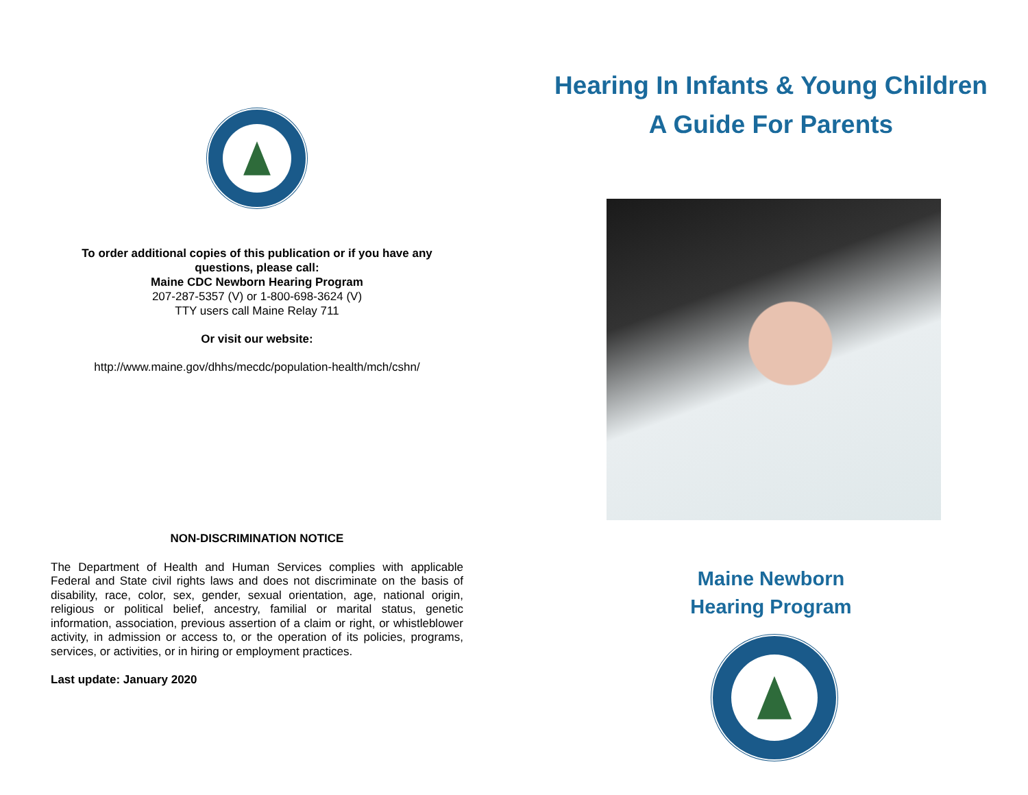To order additional copies of this publication or if you have any questions, please call:
Maine CDC Newborn Hearing Program
207-287-5357 (V) or 1-800-698-3624 (V)
TTY users call Maine Relay 711
Or visit our website:
http://www.maine.gov/dhhs/mecdc/population-health/mch/cshn/
NON-DISCRIMINATION NOTICE
The Department of Health and Human Services complies with applicable Federal and State civil rights laws and does not discriminate on the basis of disability, race, color, sex, gender, sexual orientation, age, national origin, religious or political belief, ancestry, familial or marital status, genetic information, association, previous assertion of a claim or right, or whistleblower activity, in admission or access to, or the operation of its policies, programs, services, or activities, or in hiring or employment practices.
Last update: January 2020
Hearing In Infants & Young Children
A Guide For Parents
Maine Newborn
Hearing Program